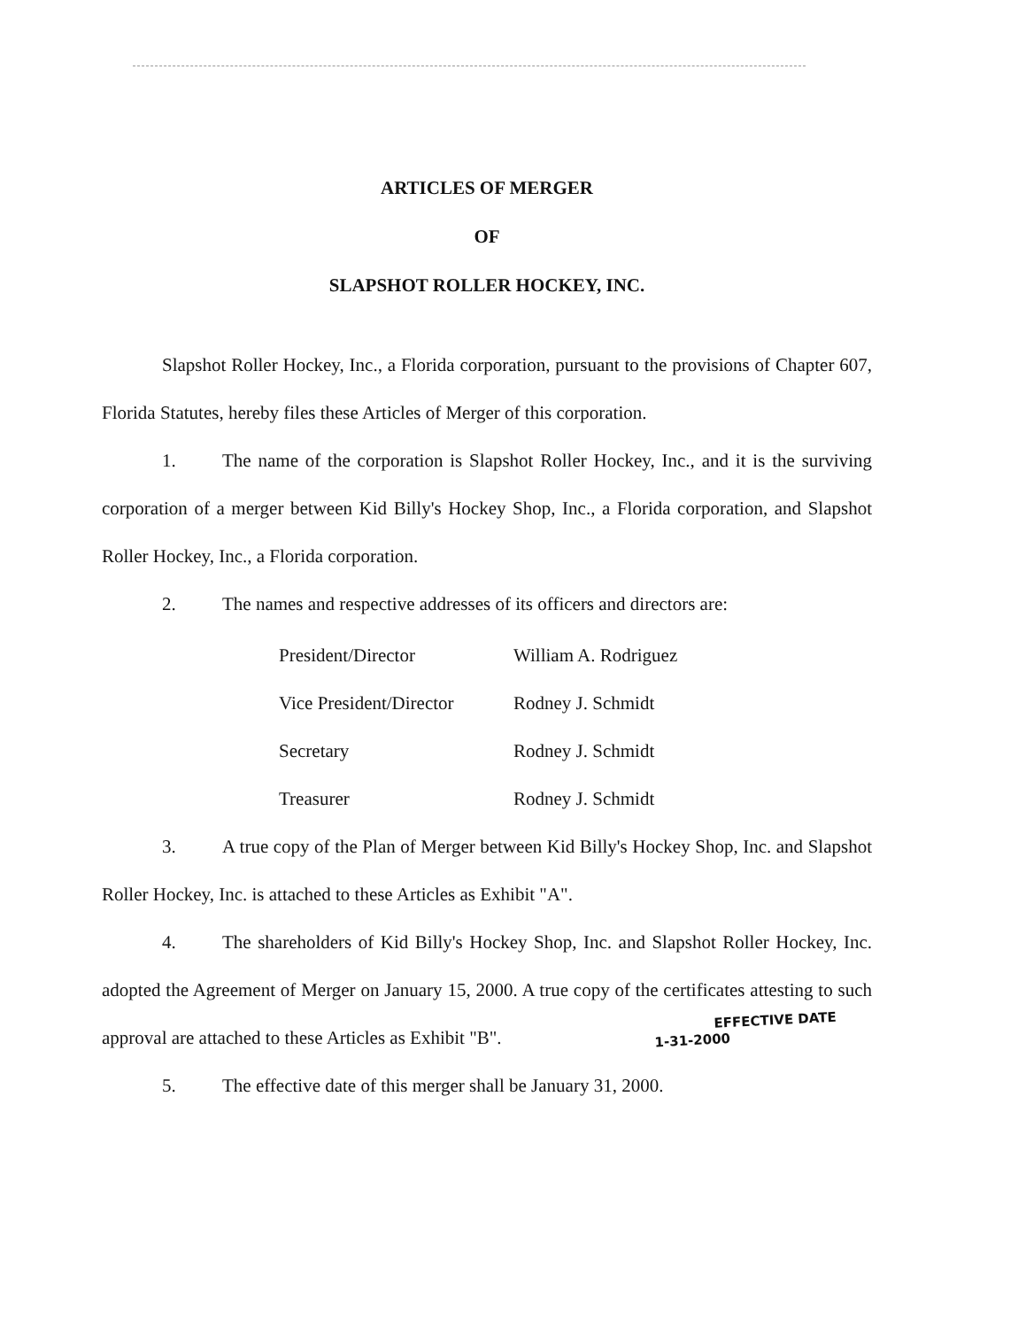ARTICLES OF MERGER
OF
SLAPSHOT ROLLER HOCKEY, INC.
Slapshot Roller Hockey, Inc., a Florida corporation, pursuant to the provisions of Chapter 607, Florida Statutes, hereby files these Articles of Merger of this corporation.
1. The name of the corporation is Slapshot Roller Hockey, Inc., and it is the surviving corporation of a merger between Kid Billy's Hockey Shop, Inc., a Florida corporation, and Slapshot Roller Hockey, Inc., a Florida corporation.
2. The names and respective addresses of its officers and directors are:
| President/Director | William A. Rodriguez |
| Vice President/Director | Rodney J. Schmidt |
| Secretary | Rodney J. Schmidt |
| Treasurer | Rodney J. Schmidt |
3. A true copy of the Plan of Merger between Kid Billy's Hockey Shop, Inc. and Slapshot Roller Hockey, Inc. is attached to these Articles as Exhibit "A".
4. The shareholders of Kid Billy's Hockey Shop, Inc. and Slapshot Roller Hockey, Inc. adopted the Agreement of Merger on January 15, 2000. A true copy of the certificates attesting to such approval are attached to these Articles as Exhibit "B". EFFECTIVE DATE
1-31-2000
5. The effective date of this merger shall be January 31, 2000.